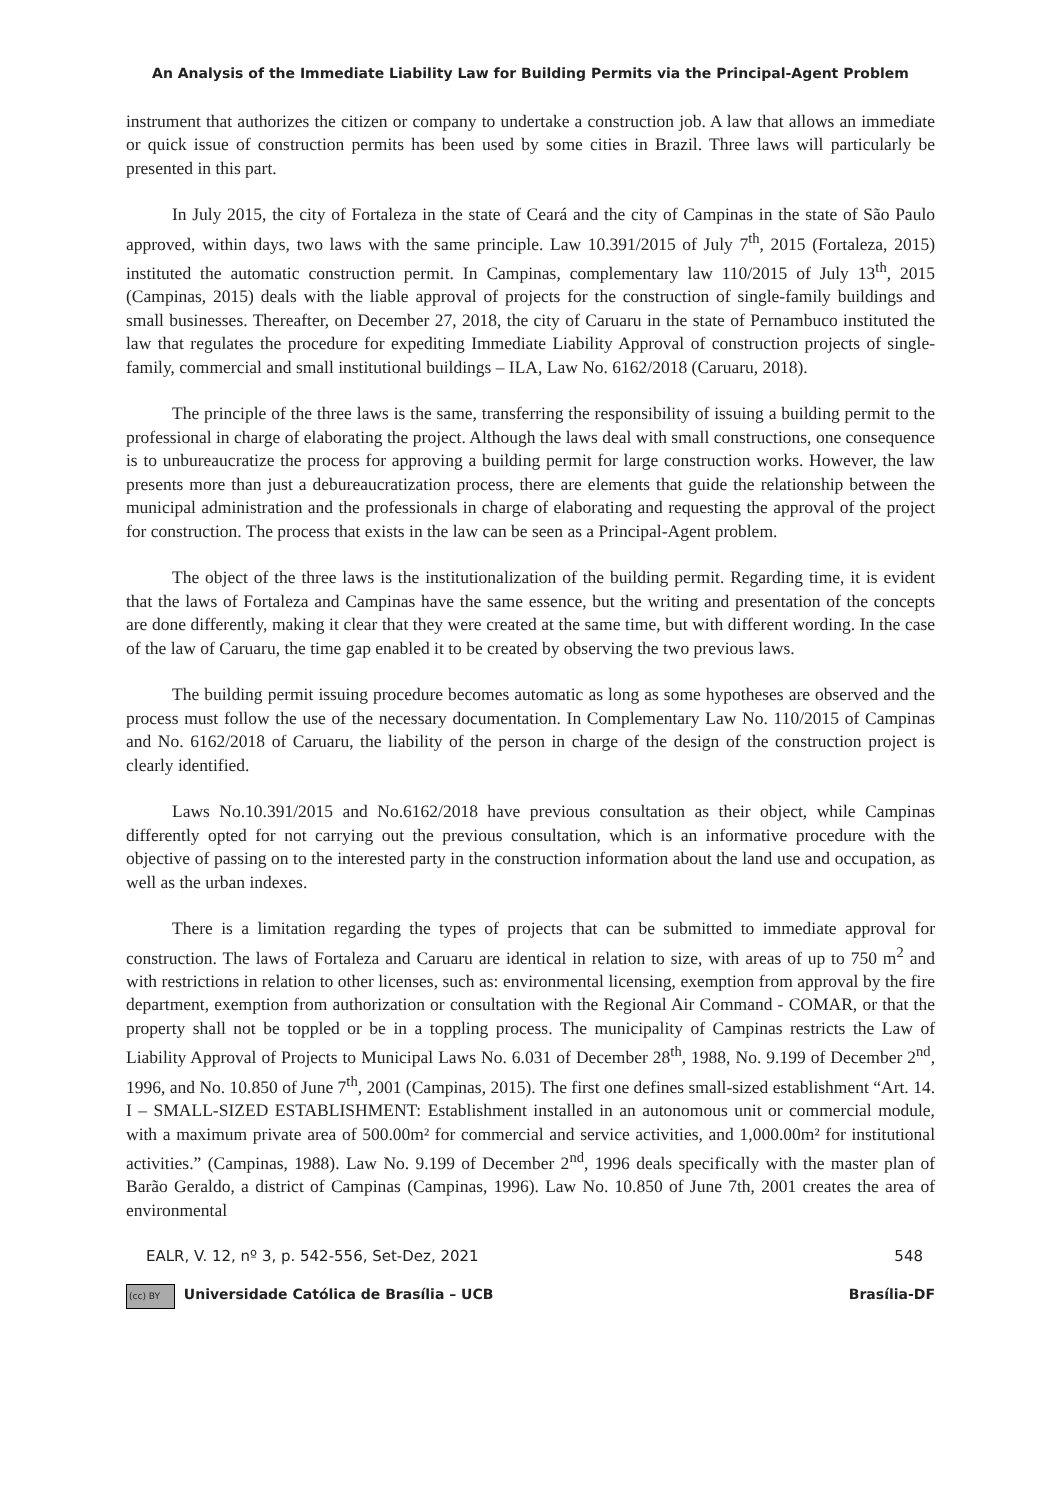An Analysis of the Immediate Liability Law for Building Permits via the Principal-Agent Problem
instrument that authorizes the citizen or company to undertake a construction job. A law that allows an immediate or quick issue of construction permits has been used by some cities in Brazil. Three laws will particularly be presented in this part.
In July 2015, the city of Fortaleza in the state of Ceará and the city of Campinas in the state of São Paulo approved, within days, two laws with the same principle. Law 10.391/2015 of July 7<sup>th</sup>, 2015 (Fortaleza, 2015) instituted the automatic construction permit. In Campinas, complementary law 110/2015 of July 13<sup>th</sup>, 2015 (Campinas, 2015) deals with the liable approval of projects for the construction of single-family buildings and small businesses. Thereafter, on December 27, 2018, the city of Caruaru in the state of Pernambuco instituted the law that regulates the procedure for expediting Immediate Liability Approval of construction projects of single-family, commercial and small institutional buildings – ILA, Law No. 6162/2018 (Caruaru, 2018).
The principle of the three laws is the same, transferring the responsibility of issuing a building permit to the professional in charge of elaborating the project. Although the laws deal with small constructions, one consequence is to unbureaucratize the process for approving a building permit for large construction works. However, the law presents more than just a debureaucratization process, there are elements that guide the relationship between the municipal administration and the professionals in charge of elaborating and requesting the approval of the project for construction. The process that exists in the law can be seen as a Principal-Agent problem.
The object of the three laws is the institutionalization of the building permit. Regarding time, it is evident that the laws of Fortaleza and Campinas have the same essence, but the writing and presentation of the concepts are done differently, making it clear that they were created at the same time, but with different wording. In the case of the law of Caruaru, the time gap enabled it to be created by observing the two previous laws.
The building permit issuing procedure becomes automatic as long as some hypotheses are observed and the process must follow the use of the necessary documentation. In Complementary Law No. 110/2015 of Campinas and No. 6162/2018 of Caruaru, the liability of the person in charge of the design of the construction project is clearly identified.
Laws No.10.391/2015 and No.6162/2018 have previous consultation as their object, while Campinas differently opted for not carrying out the previous consultation, which is an informative procedure with the objective of passing on to the interested party in the construction information about the land use and occupation, as well as the urban indexes.
There is a limitation regarding the types of projects that can be submitted to immediate approval for construction. The laws of Fortaleza and Caruaru are identical in relation to size, with areas of up to 750 m<sup>2</sup> and with restrictions in relation to other licenses, such as: environmental licensing, exemption from approval by the fire department, exemption from authorization or consultation with the Regional Air Command - COMAR, or that the property shall not be toppled or be in a toppling process. The municipality of Campinas restricts the Law of Liability Approval of Projects to Municipal Laws No. 6.031 of December 28<sup>th</sup>, 1988, No. 9.199 of December 2<sup>nd</sup>, 1996, and No. 10.850 of June 7<sup>th</sup>, 2001 (Campinas, 2015). The first one defines small-sized establishment “Art. 14. I – SMALL-SIZED ESTABLISHMENT: Establishment installed in an autonomous unit or commercial module, with a maximum private area of 500.00m² for commercial and service activities, and 1,000.00m² for institutional activities.” (Campinas, 1988). Law No. 9.199 of December 2<sup>nd</sup>, 1996 deals specifically with the master plan of Barão Geraldo, a district of Campinas (Campinas, 1996). Law No. 10.850 of June 7th, 2001 creates the area of environmental
EALR, V. 12, nº 3, p. 542-556, Set-Dez, 2021 548
(cc) BY Universidade Católica de Brasília – UCB Brasília-DF